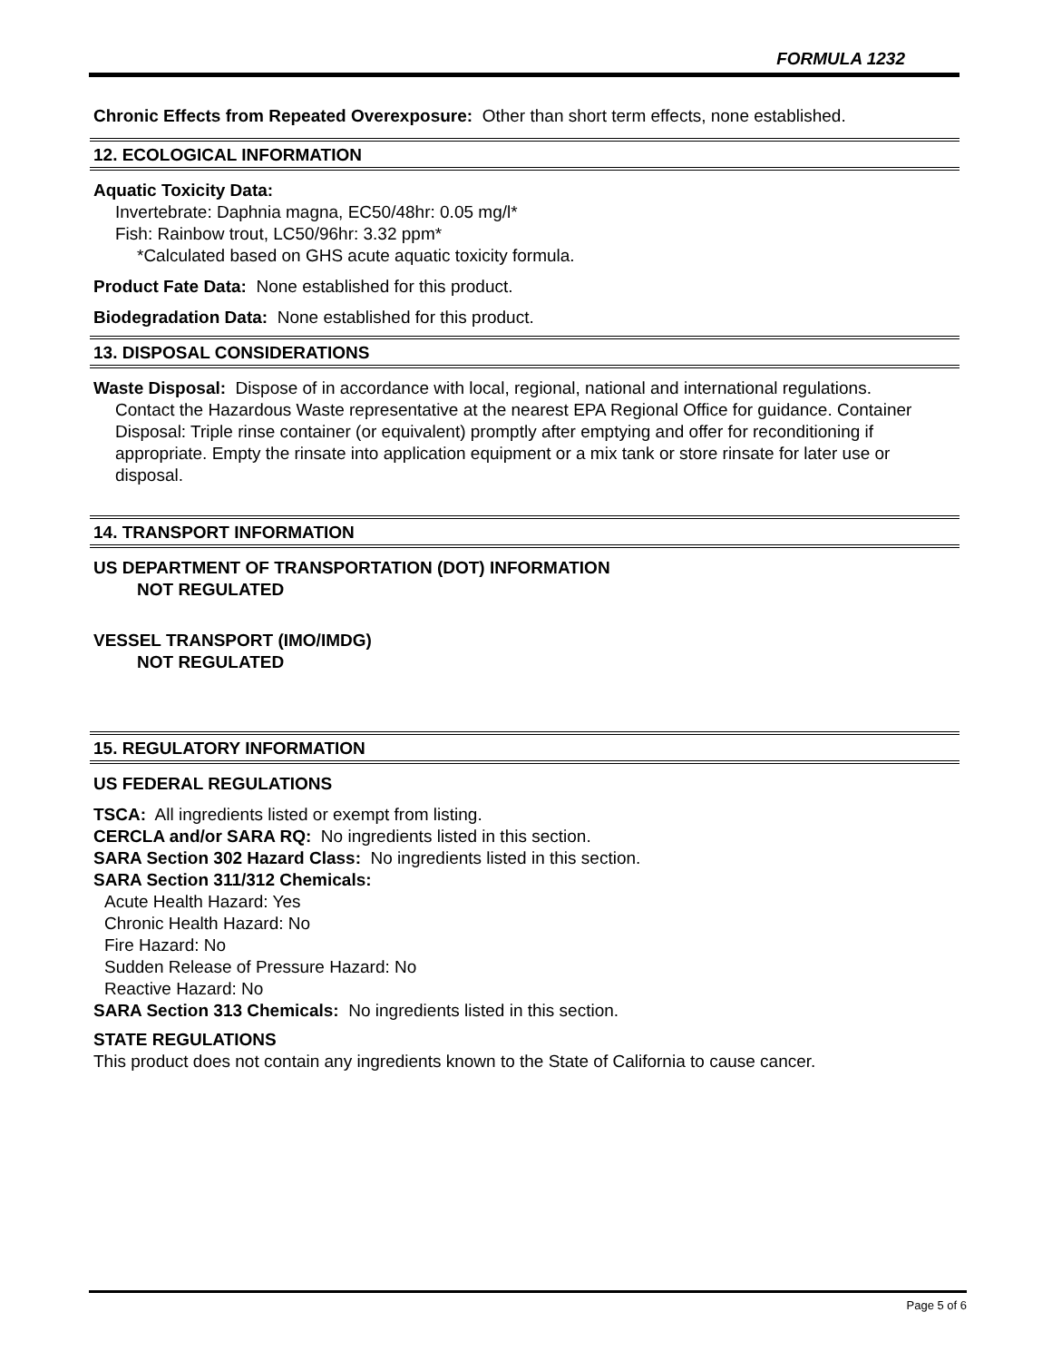FORMULA 1232
Chronic Effects from Repeated Overexposure: Other than short term effects, none established.
12. ECOLOGICAL INFORMATION
Aquatic Toxicity Data:
Invertebrate: Daphnia magna, EC50/48hr: 0.05 mg/l*
Fish: Rainbow trout, LC50/96hr: 3.32 ppm*
*Calculated based on GHS acute aquatic toxicity formula.
Product Fate Data: None established for this product.
Biodegradation Data: None established for this product.
13. DISPOSAL CONSIDERATIONS
Waste Disposal: Dispose of in accordance with local, regional, national and international regulations.
Contact the Hazardous Waste representative at the nearest EPA Regional Office for guidance. Container Disposal: Triple rinse container (or equivalent) promptly after emptying and offer for reconditioning if appropriate. Empty the rinsate into application equipment or a mix tank or store rinsate for later use or disposal.
14. TRANSPORT INFORMATION
US DEPARTMENT OF TRANSPORTATION (DOT) INFORMATION
NOT REGULATED
VESSEL TRANSPORT (IMO/IMDG)
NOT REGULATED
15. REGULATORY INFORMATION
US FEDERAL REGULATIONS
TSCA: All ingredients listed or exempt from listing.
CERCLA and/or SARA RQ: No ingredients listed in this section.
SARA Section 302 Hazard Class: No ingredients listed in this section.
SARA Section 311/312 Chemicals:
Acute Health Hazard: Yes
Chronic Health Hazard: No
Fire Hazard: No
Sudden Release of Pressure Hazard: No
Reactive Hazard: No
SARA Section 313 Chemicals: No ingredients listed in this section.
STATE REGULATIONS
This product does not contain any ingredients known to the State of California to cause cancer.
Page 5 of 6